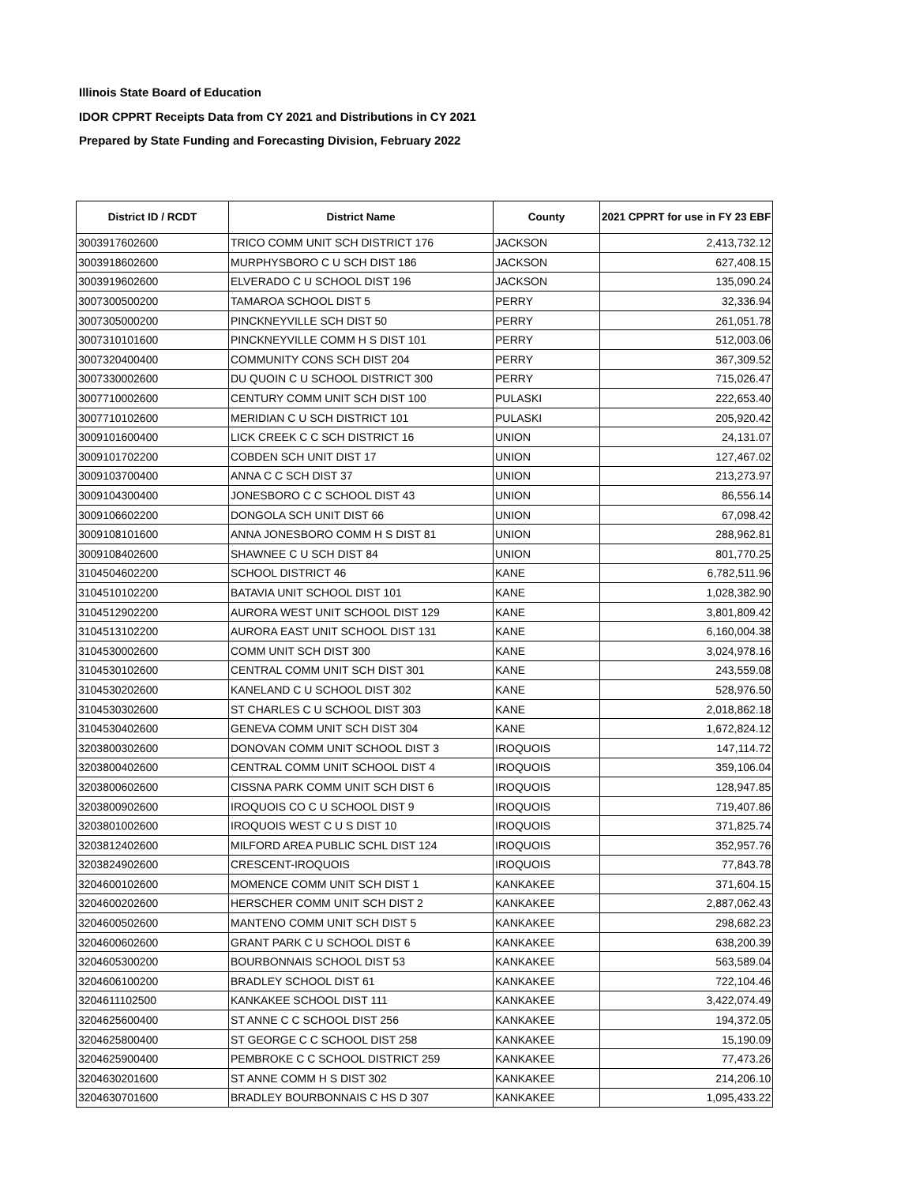Illinois State Board of Education
IDOR CPPRT Receipts Data from CY 2021 and Distributions in CY 2021
Prepared by State Funding and Forecasting Division, February 2022
| District ID / RCDT | District Name | County | 2021 CPPRT for use in FY 23 EBF |
| --- | --- | --- | --- |
| 3003917602600 | TRICO COMM UNIT SCH DISTRICT 176 | JACKSON | 2,413,732.12 |
| 3003918602600 | MURPHYSBORO C U SCH DIST 186 | JACKSON | 627,408.15 |
| 3003919602600 | ELVERADO C U SCHOOL DIST 196 | JACKSON | 135,090.24 |
| 3007300500200 | TAMAROA SCHOOL DIST 5 | PERRY | 32,336.94 |
| 3007305000200 | PINCKNEYVILLE SCH DIST 50 | PERRY | 261,051.78 |
| 3007310101600 | PINCKNEYVILLE COMM H S DIST 101 | PERRY | 512,003.06 |
| 3007320400400 | COMMUNITY CONS SCH DIST 204 | PERRY | 367,309.52 |
| 3007330002600 | DU QUOIN C U SCHOOL DISTRICT 300 | PERRY | 715,026.47 |
| 3007710002600 | CENTURY COMM UNIT SCH DIST 100 | PULASKI | 222,653.40 |
| 3007710102600 | MERIDIAN C U SCH DISTRICT 101 | PULASKI | 205,920.42 |
| 3009101600400 | LICK CREEK C C SCH DISTRICT 16 | UNION | 24,131.07 |
| 3009101702200 | COBDEN SCH UNIT DIST 17 | UNION | 127,467.02 |
| 3009103700400 | ANNA C C SCH DIST 37 | UNION | 213,273.97 |
| 3009104300400 | JONESBORO C C SCHOOL DIST 43 | UNION | 86,556.14 |
| 3009106602200 | DONGOLA SCH UNIT DIST 66 | UNION | 67,098.42 |
| 3009108101600 | ANNA JONESBORO COMM H S DIST 81 | UNION | 288,962.81 |
| 3009108402600 | SHAWNEE C U SCH DIST 84 | UNION | 801,770.25 |
| 3104504602200 | SCHOOL DISTRICT 46 | KANE | 6,782,511.96 |
| 3104510102200 | BATAVIA UNIT SCHOOL DIST 101 | KANE | 1,028,382.90 |
| 3104512902200 | AURORA WEST UNIT SCHOOL DIST 129 | KANE | 3,801,809.42 |
| 3104513102200 | AURORA EAST UNIT SCHOOL DIST 131 | KANE | 6,160,004.38 |
| 3104530002600 | COMM UNIT SCH DIST 300 | KANE | 3,024,978.16 |
| 3104530102600 | CENTRAL COMM UNIT SCH DIST 301 | KANE | 243,559.08 |
| 3104530202600 | KANELAND C U SCHOOL DIST 302 | KANE | 528,976.50 |
| 3104530302600 | ST CHARLES C U SCHOOL DIST 303 | KANE | 2,018,862.18 |
| 3104530402600 | GENEVA COMM UNIT SCH DIST 304 | KANE | 1,672,824.12 |
| 3203800302600 | DONOVAN COMM UNIT SCHOOL DIST 3 | IROQUOIS | 147,114.72 |
| 3203800402600 | CENTRAL COMM UNIT SCHOOL DIST 4 | IROQUOIS | 359,106.04 |
| 3203800602600 | CISSNA PARK COMM UNIT SCH DIST 6 | IROQUOIS | 128,947.85 |
| 3203800902600 | IROQUOIS CO C U SCHOOL DIST 9 | IROQUOIS | 719,407.86 |
| 3203801002600 | IROQUOIS WEST C U S DIST 10 | IROQUOIS | 371,825.74 |
| 3203812402600 | MILFORD AREA PUBLIC SCHL DIST 124 | IROQUOIS | 352,957.76 |
| 3203824902600 | CRESCENT-IROQUOIS | IROQUOIS | 77,843.78 |
| 3204600102600 | MOMENCE COMM UNIT SCH DIST 1 | KANKAKEE | 371,604.15 |
| 3204600202600 | HERSCHER COMM UNIT SCH DIST 2 | KANKAKEE | 2,887,062.43 |
| 3204600502600 | MANTENO COMM UNIT SCH DIST 5 | KANKAKEE | 298,682.23 |
| 3204600602600 | GRANT PARK C U SCHOOL DIST 6 | KANKAKEE | 638,200.39 |
| 3204605300200 | BOURBONNAIS SCHOOL DIST 53 | KANKAKEE | 563,589.04 |
| 3204606100200 | BRADLEY SCHOOL DIST 61 | KANKAKEE | 722,104.46 |
| 3204611102500 | KANKAKEE SCHOOL DIST 111 | KANKAKEE | 3,422,074.49 |
| 3204625600400 | ST ANNE C C SCHOOL DIST 256 | KANKAKEE | 194,372.05 |
| 3204625800400 | ST GEORGE C C SCHOOL DIST 258 | KANKAKEE | 15,190.09 |
| 3204625900400 | PEMBROKE C C SCHOOL DISTRICT 259 | KANKAKEE | 77,473.26 |
| 3204630201600 | ST ANNE COMM H S DIST 302 | KANKAKEE | 214,206.10 |
| 3204630701600 | BRADLEY BOURBONNAIS C HS D 307 | KANKAKEE | 1,095,433.22 |